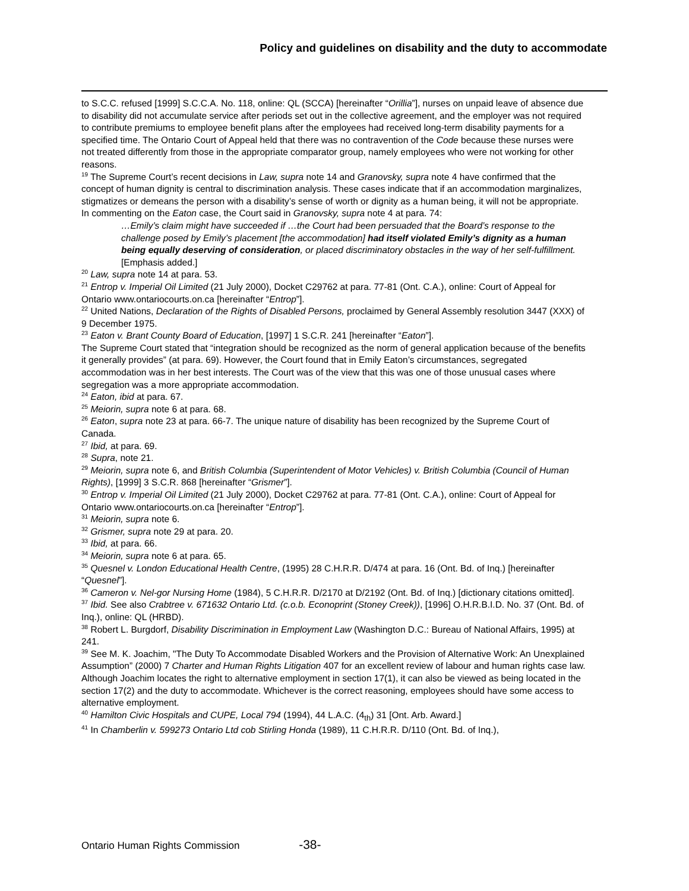Policy and guidelines on disability and the duty to accommodate
to S.C.C. refused [1999] S.C.C.A. No. 118, online: QL (SCCA) [hereinafter “Orillia”], nurses on unpaid leave of absence due to disability did not accumulate service after periods set out in the collective agreement, and the employer was not required to contribute premiums to employee benefit plans after the employees had received long-term disability payments for a specified time. The Ontario Court of Appeal held that there was no contravention of the Code because these nurses were not treated differently from those in the appropriate comparator group, namely employees who were not working for other reasons.
<sup>19</sup> The Supreme Court’s recent decisions in Law, supra note 14 and Granovsky, supra note 4 have confirmed that the concept of human dignity is central to discrimination analysis. These cases indicate that if an accommodation marginalizes, stigmatizes or demeans the person with a disability’s sense of worth or dignity as a human being, it will not be appropriate. In commenting on the Eaton case, the Court said in Granovsky, supra note 4 at para. 74:
…Emily’s claim might have succeeded if …the Court had been persuaded that the Board’s response to the challenge posed by Emily’s placement [the accommodation] had itself violated Emily’s dignity as a human being equally deserving of consideration, or placed discriminatory obstacles in the way of her self-fulfillment. [Emphasis added.]
<sup>20</sup> Law, supra note 14 at para. 53.
<sup>21</sup> Entrop v. Imperial Oil Limited (21 July 2000), Docket C29762 at para. 77-81 (Ont. C.A.), online: Court of Appeal for Ontario www.ontariocourts.on.ca [hereinafter “Entrop”].
<sup>22</sup> United Nations, Declaration of the Rights of Disabled Persons, proclaimed by General Assembly resolution 3447 (XXX) of 9 December 1975.
<sup>23</sup> Eaton v. Brant County Board of Education, [1997] 1 S.C.R. 241 [hereinafter “Eaton”].
The Supreme Court stated that “integration should be recognized as the norm of general application because of the benefits it generally provides” (at para. 69). However, the Court found that in Emily Eaton’s circumstances, segregated accommodation was in her best interests. The Court was of the view that this was one of those unusual cases where segregation was a more appropriate accommodation.
<sup>24</sup> Eaton, ibid at para. 67.
<sup>25</sup> Meiorin, supra note 6 at para. 68.
<sup>26</sup> Eaton, supra note 23 at para. 66-7. The unique nature of disability has been recognized by the Supreme Court of Canada.
<sup>27</sup> Ibid, at para. 69.
<sup>28</sup> Supra, note 21.
<sup>29</sup> Meiorin, supra note 6, and British Columbia (Superintendent of Motor Vehicles) v. British Columbia (Council of Human Rights), [1999] 3 S.C.R. 868 [hereinafter “Grismer”].
<sup>30</sup> Entrop v. Imperial Oil Limited (21 July 2000), Docket C29762 at para. 77-81 (Ont. C.A.), online: Court of Appeal for Ontario www.ontariocourts.on.ca [hereinafter “Entrop”].
<sup>31</sup> Meiorin, supra note 6.
<sup>32</sup> Grismer, supra note 29 at para. 20.
<sup>33</sup> Ibid, at para. 66.
<sup>34</sup> Meiorin, supra note 6 at para. 65.
<sup>35</sup> Quesnel v. London Educational Health Centre, (1995) 28 C.H.R.R. D/474 at para. 16 (Ont. Bd. of Inq.) [hereinafter “Quesnel”].
<sup>36</sup> Cameron v. Nel-gor Nursing Home (1984), 5 C.H.R.R. D/2170 at D/2192 (Ont. Bd. of Inq.) [dictionary citations omitted].
<sup>37</sup> Ibid. See also Crabtree v. 671632 Ontario Ltd. (c.o.b. Econoprint (Stoney Creek)), [1996] O.H.R.B.I.D. No. 37 (Ont. Bd. of Inq.), online: QL (HRBD).
<sup>38</sup> Robert L. Burgdorf, Disability Discrimination in Employment Law (Washington D.C.: Bureau of National Affairs, 1995) at 241.
<sup>39</sup> See M. K. Joachim, "The Duty To Accommodate Disabled Workers and the Provision of Alternative Work: An Unexplained Assumption” (2000) 7 Charter and Human Rights Litigation 407 for an excellent review of labour and human rights case law. Although Joachim locates the right to alternative employment in section 17(1), it can also be viewed as being located in the section 17(2) and the duty to accommodate. Whichever is the correct reasoning, employees should have some access to alternative employment.
<sup>40</sup> Hamilton Civic Hospitals and CUPE, Local 794 (1994), 44 L.A.C. (4<sub>th</sub>) 31 [Ont. Arb. Award.]
<sup>41</sup> In Chamberlin v. 599273 Ontario Ltd cob Stirling Honda (1989), 11 C.H.R.R. D/110 (Ont. Bd. of Inq.),
Ontario Human Rights Commission -38-